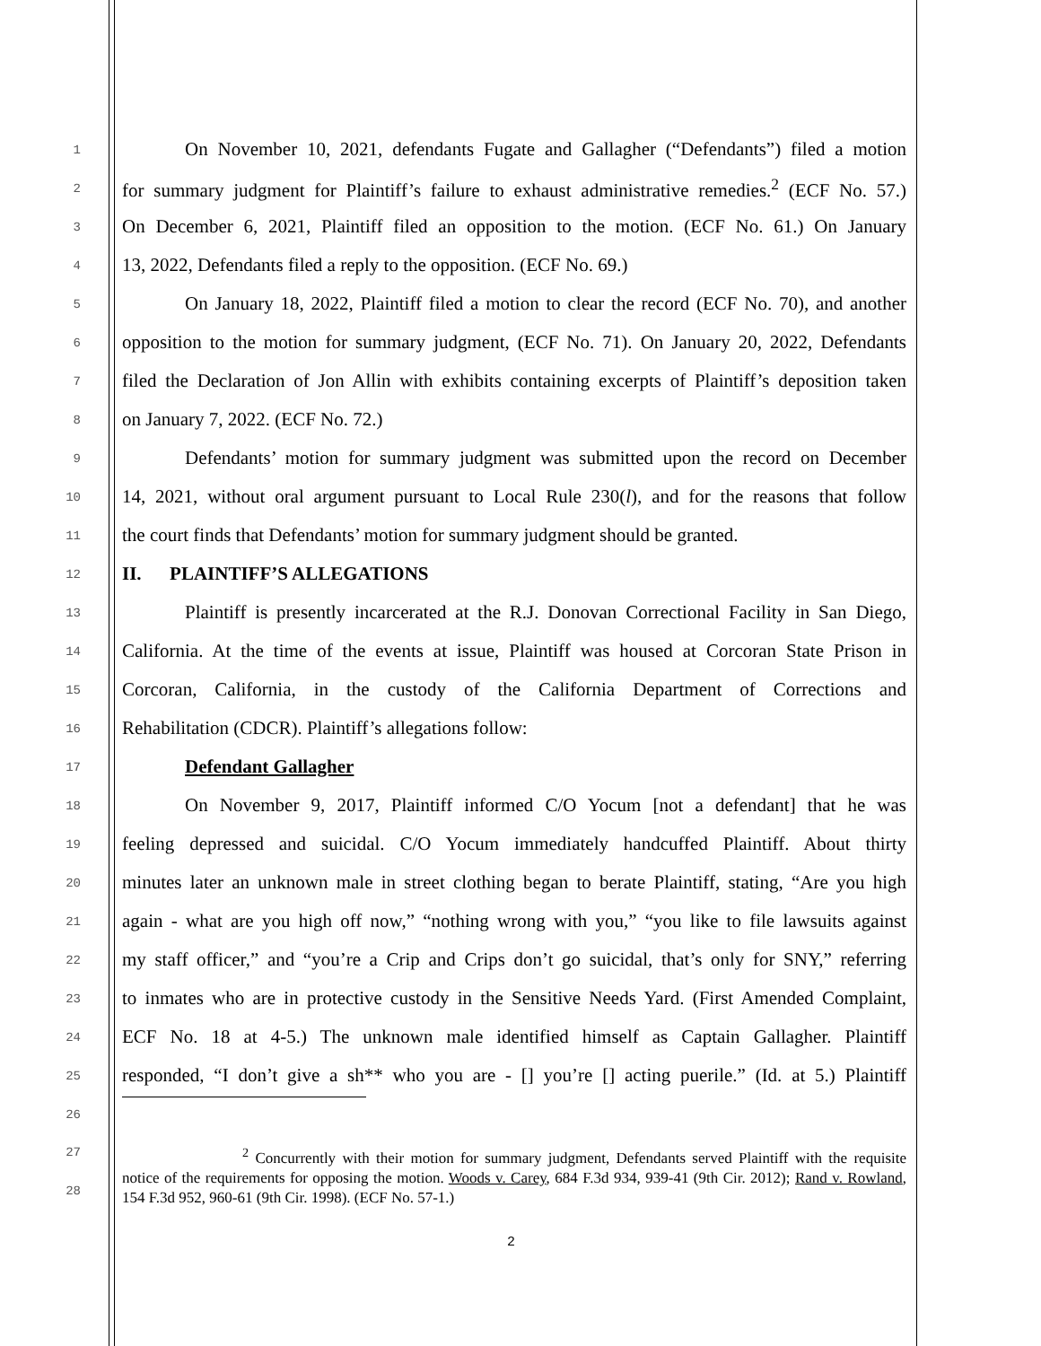1 On November 10, 2021, defendants Fugate and Gallagher (“Defendants”) filed a motion
2 for summary judgment for Plaintiff’s failure to exhaust administrative remedies.<sup>2</sup> (ECF No. 57.)
3 On December 6, 2021, Plaintiff filed an opposition to the motion. (ECF No. 61.) On January
4 13, 2022, Defendants filed a reply to the opposition. (ECF No. 69.)
5 On January 18, 2022, Plaintiff filed a motion to clear the record (ECF No. 70), and another
6 opposition to the motion for summary judgment, (ECF No. 71). On January 20, 2022, Defendants
7 filed the Declaration of Jon Allin with exhibits containing excerpts of Plaintiff’s deposition taken
8 on January 7, 2022. (ECF No. 72.)
9 Defendants’ motion for summary judgment was submitted upon the record on December
10 14, 2021, without oral argument pursuant to Local Rule 230(l), and for the reasons that follow
11 the court finds that Defendants’ motion for summary judgment should be granted.
12 II. PLAINTIFF’S ALLEGATIONS
13 Plaintiff is presently incarcerated at the R.J. Donovan Correctional Facility in San Diego,
14 California. At the time of the events at issue, Plaintiff was housed at Corcoran State Prison in
15 Corcoran, California, in the custody of the California Department of Corrections and
16 Rehabilitation (CDCR). Plaintiff’s allegations follow:
17 Defendant Gallagher
18 On November 9, 2017, Plaintiff informed C/O Yocum [not a defendant] that he was
19 feeling depressed and suicidal. C/O Yocum immediately handcuffed Plaintiff. About thirty
20 minutes later an unknown male in street clothing began to berate Plaintiff, stating, “Are you high
21 again - what are you high off now,” “nothing wrong with you,” “you like to file lawsuits against
22 my staff officer,” and “you’re a Crip and Crips don’t go suicidal, that’s only for SNY,” referring
23 to inmates who are in protective custody in the Sensitive Needs Yard. (First Amended Complaint,
24 ECF No. 18 at 4-5.) The unknown male identified himself as Captain Gallagher. Plaintiff
25 responded, “I don’t give a sh** who you are - [] you’re [] acting puerile.” (Id. at 5.) Plaintiff
26
27
28
<sup>2</sup> Concurrently with their motion for summary judgment, Defendants served Plaintiff with the requisite notice of the requirements for opposing the motion. Woods v. Carey, 684 F.3d 934, 939-41 (9th Cir. 2012); Rand v. Rowland, 154 F.3d 952, 960-61 (9th Cir. 1998). (ECF No. 57-1.)
2